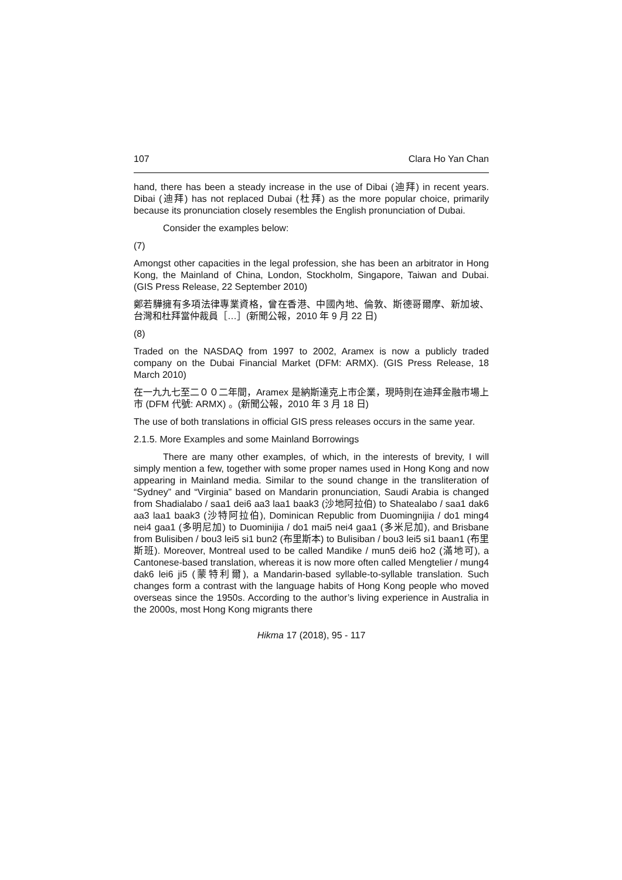107 Clara Ho Yan Chan
hand, there has been a steady increase in the use of Dibai (迪拜) in recent years. Dibai (迪拜) has not replaced Dubai (杜拜) as the more popular choice, primarily because its pronunciation closely resembles the English pronunciation of Dubai.
Consider the examples below:
(7)
Amongst other capacities in the legal profession, she has been an arbitrator in Hong Kong, the Mainland of China, London, Stockholm, Singapore, Taiwan and Dubai. (GIS Press Release, 22 September 2010)
鄭若驊擁有多項法律專業資格，曾在香港、中國內地、倫敦、斯德哥爾摩、新加坡、台灣和杜拜當仲裁員［…］(新聞公報，2010 年 9 月 22 日)
(8)
Traded on the NASDAQ from 1997 to 2002, Aramex is now a publicly traded company on the Dubai Financial Market (DFM: ARMX). (GIS Press Release, 18 March 2010)
在一九九七至二００二年間，Aramex 是納斯達克上市企業，現時則在迪拜金融市場上市 (DFM 代號: ARMX) 。(新聞公報，2010 年 3 月 18 日)
The use of both translations in official GIS press releases occurs in the same year.
2.1.5. More Examples and some Mainland Borrowings
There are many other examples, of which, in the interests of brevity, I will simply mention a few, together with some proper names used in Hong Kong and now appearing in Mainland media. Similar to the sound change in the transliteration of “Sydney” and “Virginia” based on Mandarin pronunciation, Saudi Arabia is changed from Shadialabo / saa1 dei6 aa3 laa1 baak3 (沙地阿拉伯) to Shatealabo / saa1 dak6 aa3 laa1 baak3 (沙特阿拉伯), Dominican Republic from Duomingnijia / do1 ming4 nei4 gaa1 (多明尼加) to Duominijia / do1 mai5 nei4 gaa1 (多米尼加), and Brisbane from Bulisiben / bou3 lei5 si1 bun2 (布里斯本) to Bulisiban / bou3 lei5 si1 baan1 (布里斯班). Moreover, Montreal used to be called Mandike / mun5 dei6 ho2 (滿地可), a Cantonese-based translation, whereas it is now more often called Mengtelier / mung4 dak6 lei6 ji5 (蒙特利爾), a Mandarin-based syllable-to-syllable translation. Such changes form a contrast with the language habits of Hong Kong people who moved overseas since the 1950s. According to the author’s living experience in Australia in the 2000s, most Hong Kong migrants there
Hikma 17 (2018), 95 - 117